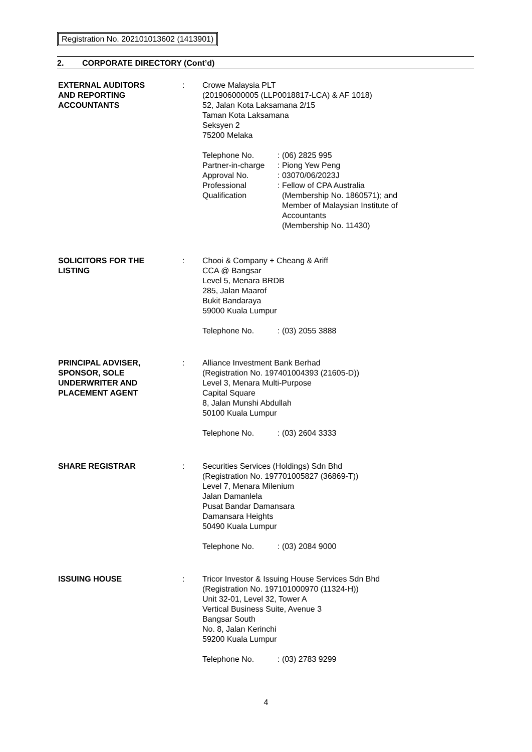Registration No. 202101013602 (1413901)
2. CORPORATE DIRECTORY (Cont’d)
EXTERNAL AUDITORS
AND REPORTING
ACCOUNTANTS
: Crowe Malaysia PLT
(201906000005 (LLP0018817-LCA) & AF 1018)
52, Jalan Kota Laksamana 2/15
Taman Kota Laksamana
Seksyen 2
75200 Melaka
Telephone No.
Partner-in-charge
Approval No.
Professional
Qualification
: (06) 2825 995
: Piong Yew Peng
: 03070/06/2023J
: Fellow of CPA Australia
(Membership No. 1860571); and
Member of Malaysian Institute of
Accountants
(Membership No. 11430)
SOLICITORS FOR THE
LISTING
: Chooi & Company + Cheang & Ariff
CCA @ Bangsar
Level 5, Menara BRDB
285, Jalan Maarof
Bukit Bandaraya
59000 Kuala Lumpur
Telephone No. : (03) 2055 3888
PRINCIPAL ADVISER,
SPONSOR, SOLE
UNDERWRITER AND
PLACEMENT AGENT
: Alliance Investment Bank Berhad
(Registration No. 197401004393 (21605-D))
Level 3, Menara Multi-Purpose
Capital Square
8, Jalan Munshi Abdullah
50100 Kuala Lumpur
Telephone No. : (03) 2604 3333
SHARE REGISTRAR : Securities Services (Holdings) Sdn Bhd
(Registration No. 197701005827 (36869-T))
Level 7, Menara Milenium
Jalan Damanlela
Pusat Bandar Damansara
Damansara Heights
50490 Kuala Lumpur
Telephone No. : (03) 2084 9000
ISSUING HOUSE : Tricor Investor & Issuing House Services Sdn Bhd
(Registration No. 197101000970 (11324-H))
Unit 32-01, Level 32, Tower A
Vertical Business Suite, Avenue 3
Bangsar South
No. 8, Jalan Kerinchi
59200 Kuala Lumpur
Telephone No. : (03) 2783 9299
4